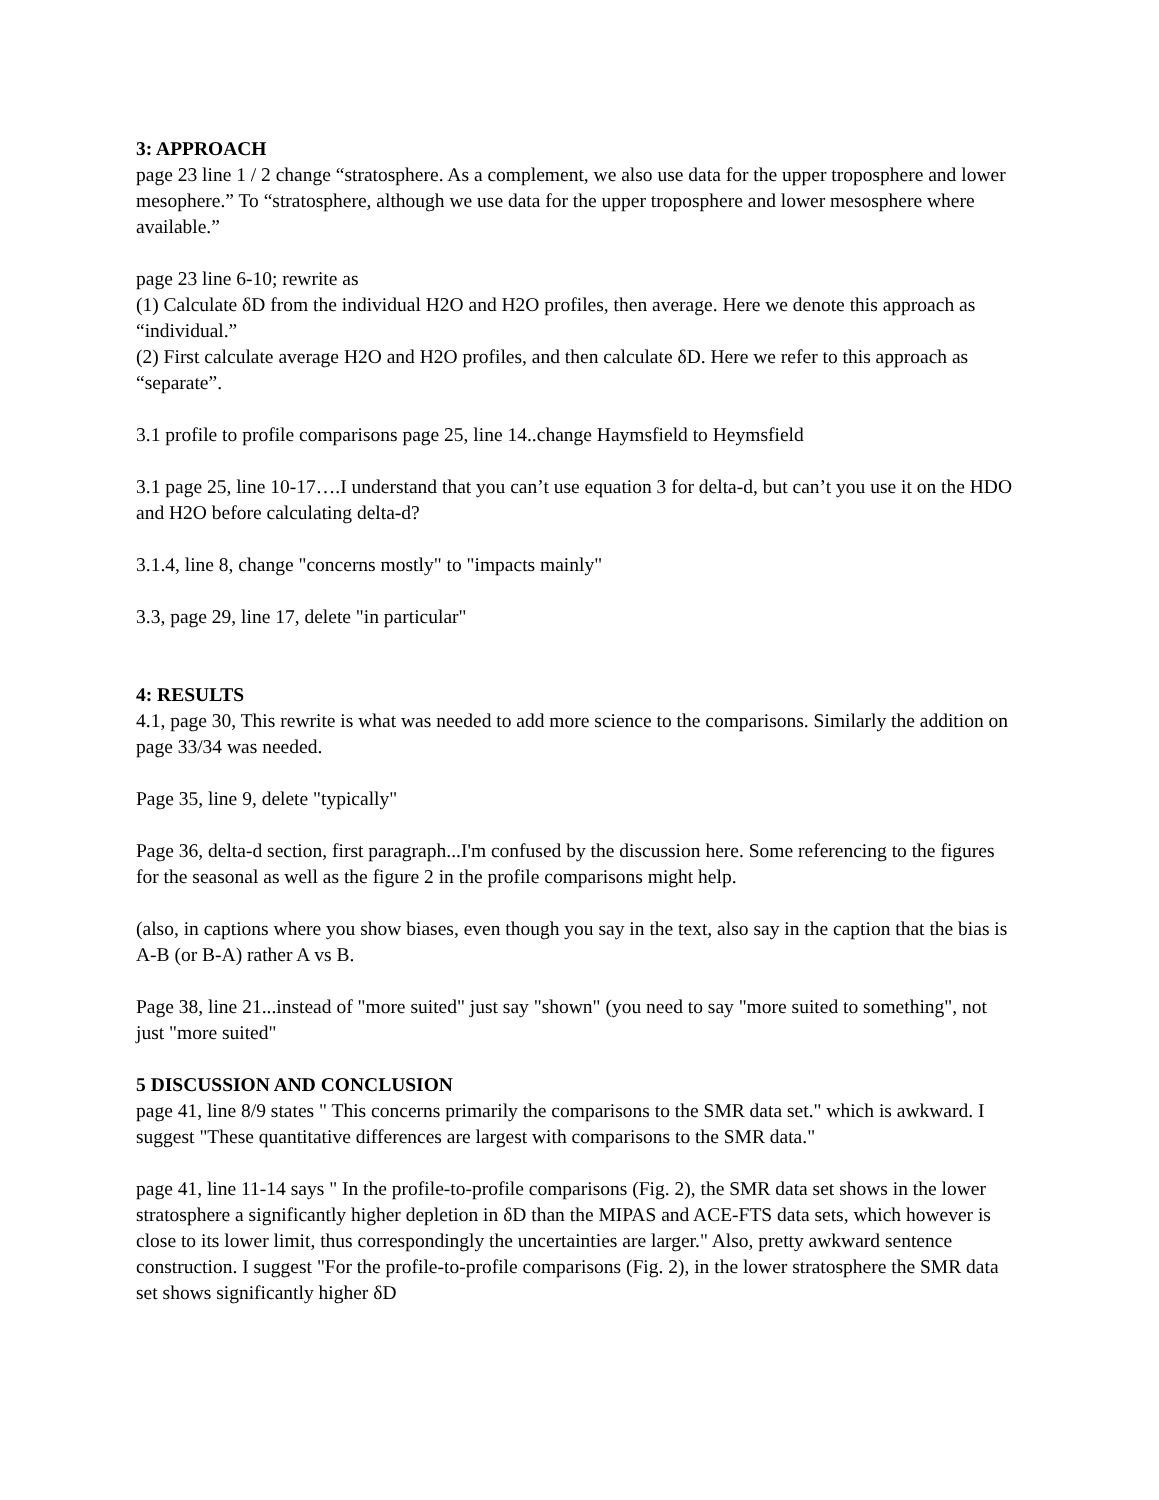3: APPROACH
page 23 line 1 / 2 change “stratosphere. As a complement, we also use data for the upper troposphere and lower mesophere.” To “stratosphere, although we use data for the upper troposphere and lower mesosphere where available.”
page 23 line 6-10; rewrite as
(1) Calculate δD from the individual H2O and H2O profiles, then average. Here we denote this approach as “individual.”
(2) First calculate average H2O and H2O profiles, and then calculate δD. Here we refer to this approach as “separate”.
3.1 profile to profile comparisons page 25, line 14..change Haymsfield to Heymsfield
3.1 page 25, line 10-17….I understand that you can’t use equation 3 for delta-d, but can’t you use it on the HDO and H2O before calculating delta-d?
3.1.4, line 8, change "concerns mostly" to "impacts mainly"
3.3, page 29, line 17, delete "in particular"
4: RESULTS
4.1, page 30, This rewrite is what was needed to add more science to the comparisons. Similarly the addition on page 33/34 was needed.
Page 35, line 9, delete "typically"
Page 36, delta-d section, first paragraph...I'm confused by the discussion here. Some referencing to the figures for the seasonal as well as the figure 2 in the profile comparisons might help.
(also, in captions where you show biases, even though you say in the text, also say in the caption that the bias is A-B (or B-A) rather A vs B.
Page 38, line 21...instead of "more suited" just say "shown" (you need to say "more suited to something", not just "more suited"
5 DISCUSSION AND CONCLUSION
page 41, line 8/9 states " This concerns primarily the comparisons to the SMR data set." which is awkward. I suggest "These quantitative differences are largest with comparisons to the SMR data."
page 41, line 11-14 says " In the profile-to-profile comparisons (Fig. 2), the SMR data set shows in the lower stratosphere a significantly higher depletion in δD than the MIPAS and ACE-FTS data sets, which however is close to its lower limit, thus correspondingly the uncertainties are larger." Also, pretty awkward sentence construction. I suggest "For the profile-to-profile comparisons (Fig. 2), in the lower stratosphere the SMR data set shows significantly higher δD